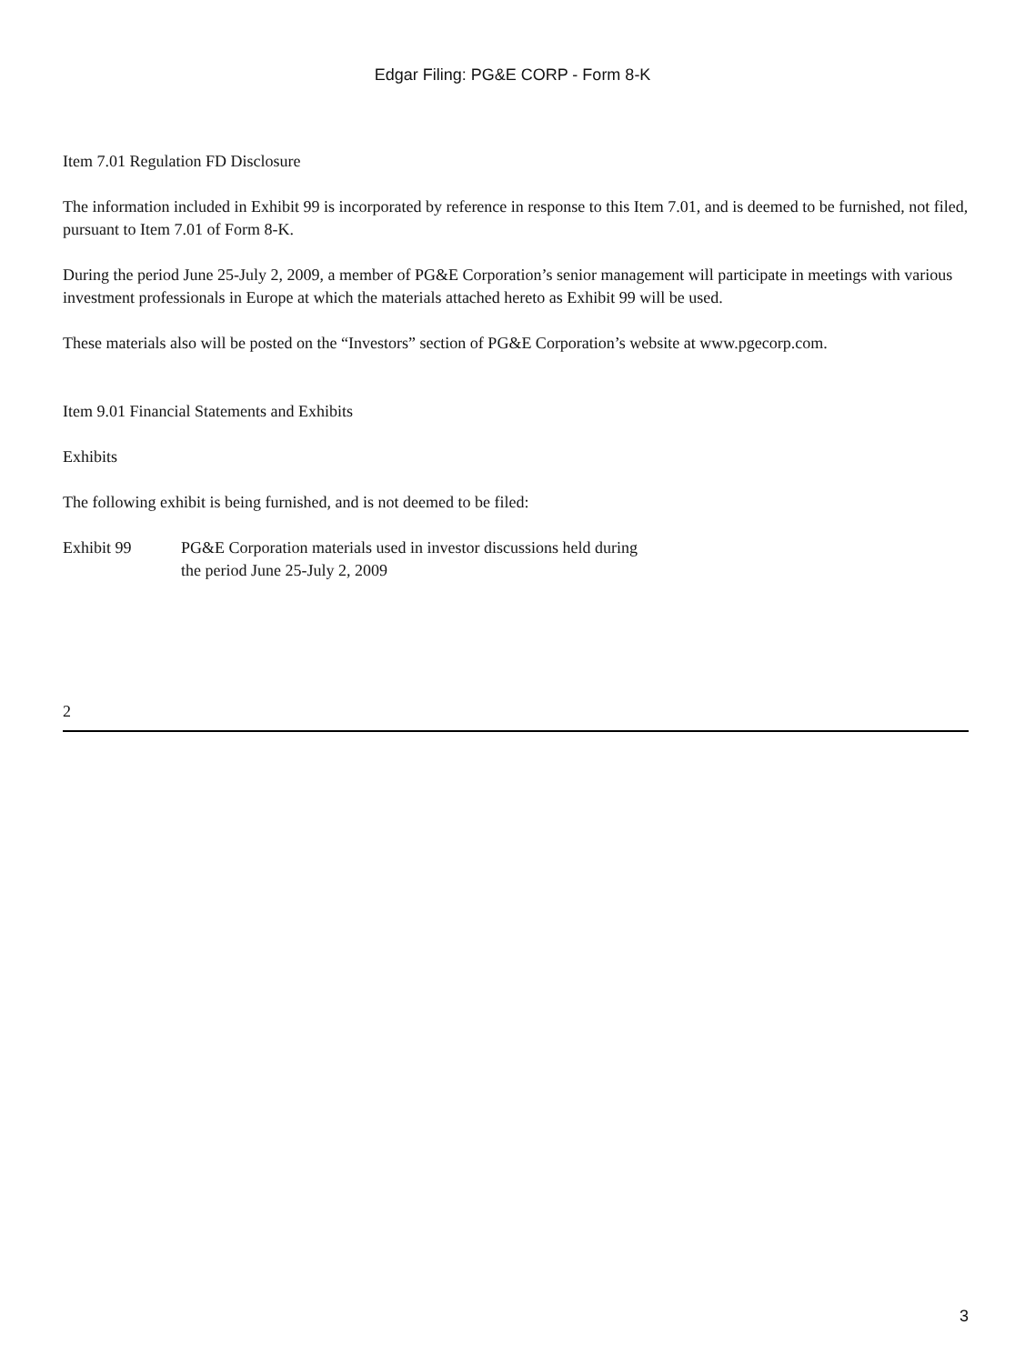Edgar Filing: PG&E CORP - Form 8-K
Item 7.01 Regulation FD Disclosure
The information included in Exhibit 99 is incorporated by reference in response to this Item 7.01, and is deemed to be furnished, not filed, pursuant to Item 7.01 of Form 8-K.
During the period June 25-July 2, 2009, a member of PG&E Corporation’s senior management will participate in meetings with various investment professionals in Europe at which the materials attached hereto as Exhibit 99 will be used.
These materials also will be posted on the “Investors” section of PG&E Corporation’s website at www.pgecorp.com.
Item 9.01 Financial Statements and Exhibits
Exhibits
The following exhibit is being furnished, and is not deemed to be filed:
Exhibit 99 PG&E Corporation materials used in investor discussions held during
the period June 25-July 2, 2009
2
3